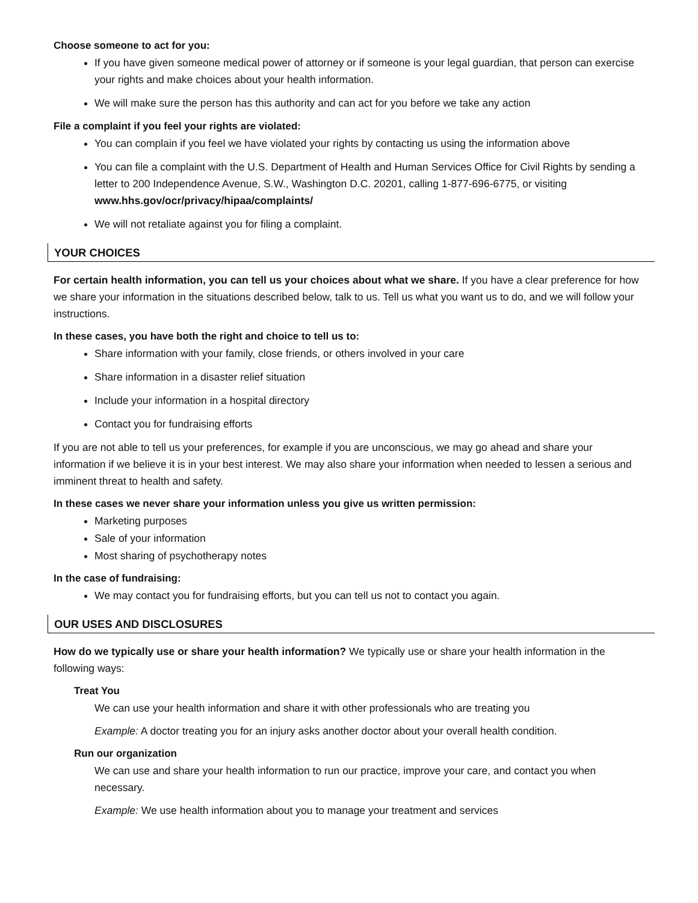Choose someone to act for you:
If you have given someone medical power of attorney or if someone is your legal guardian, that person can exercise your rights and make choices about your health information.
We will make sure the person has this authority and can act for you before we take any action
File a complaint if you feel your rights are violated:
You can complain if you feel we have violated your rights by contacting us using the information above
You can file a complaint with the U.S. Department of Health and Human Services Office for Civil Rights by sending a letter to 200 Independence Avenue, S.W., Washington D.C. 20201, calling 1-877-696-6775, or visiting www.hhs.gov/ocr/privacy/hipaa/complaints/
We will not retaliate against you for filing a complaint.
YOUR CHOICES
For certain health information, you can tell us your choices about what we share. If you have a clear preference for how we share your information in the situations described below, talk to us. Tell us what you want us to do, and we will follow your instructions.
In these cases, you have both the right and choice to tell us to:
Share information with your family, close friends, or others involved in your care
Share information in a disaster relief situation
Include your information in a hospital directory
Contact you for fundraising efforts
If you are not able to tell us your preferences, for example if you are unconscious, we may go ahead and share your information if we believe it is in your best interest. We may also share your information when needed to lessen a serious and imminent threat to health and safety.
In these cases we never share your information unless you give us written permission:
Marketing purposes
Sale of your information
Most sharing of psychotherapy notes
In the case of fundraising:
We may contact you for fundraising efforts, but you can tell us not to contact you again.
OUR USES AND DISCLOSURES
How do we typically use or share your health information? We typically use or share your health information in the following ways:
Treat You
We can use your health information and share it with other professionals who are treating you
Example: A doctor treating you for an injury asks another doctor about your overall health condition.
Run our organization
We can use and share your health information to run our practice, improve your care, and contact you when necessary.
Example: We use health information about you to manage your treatment and services